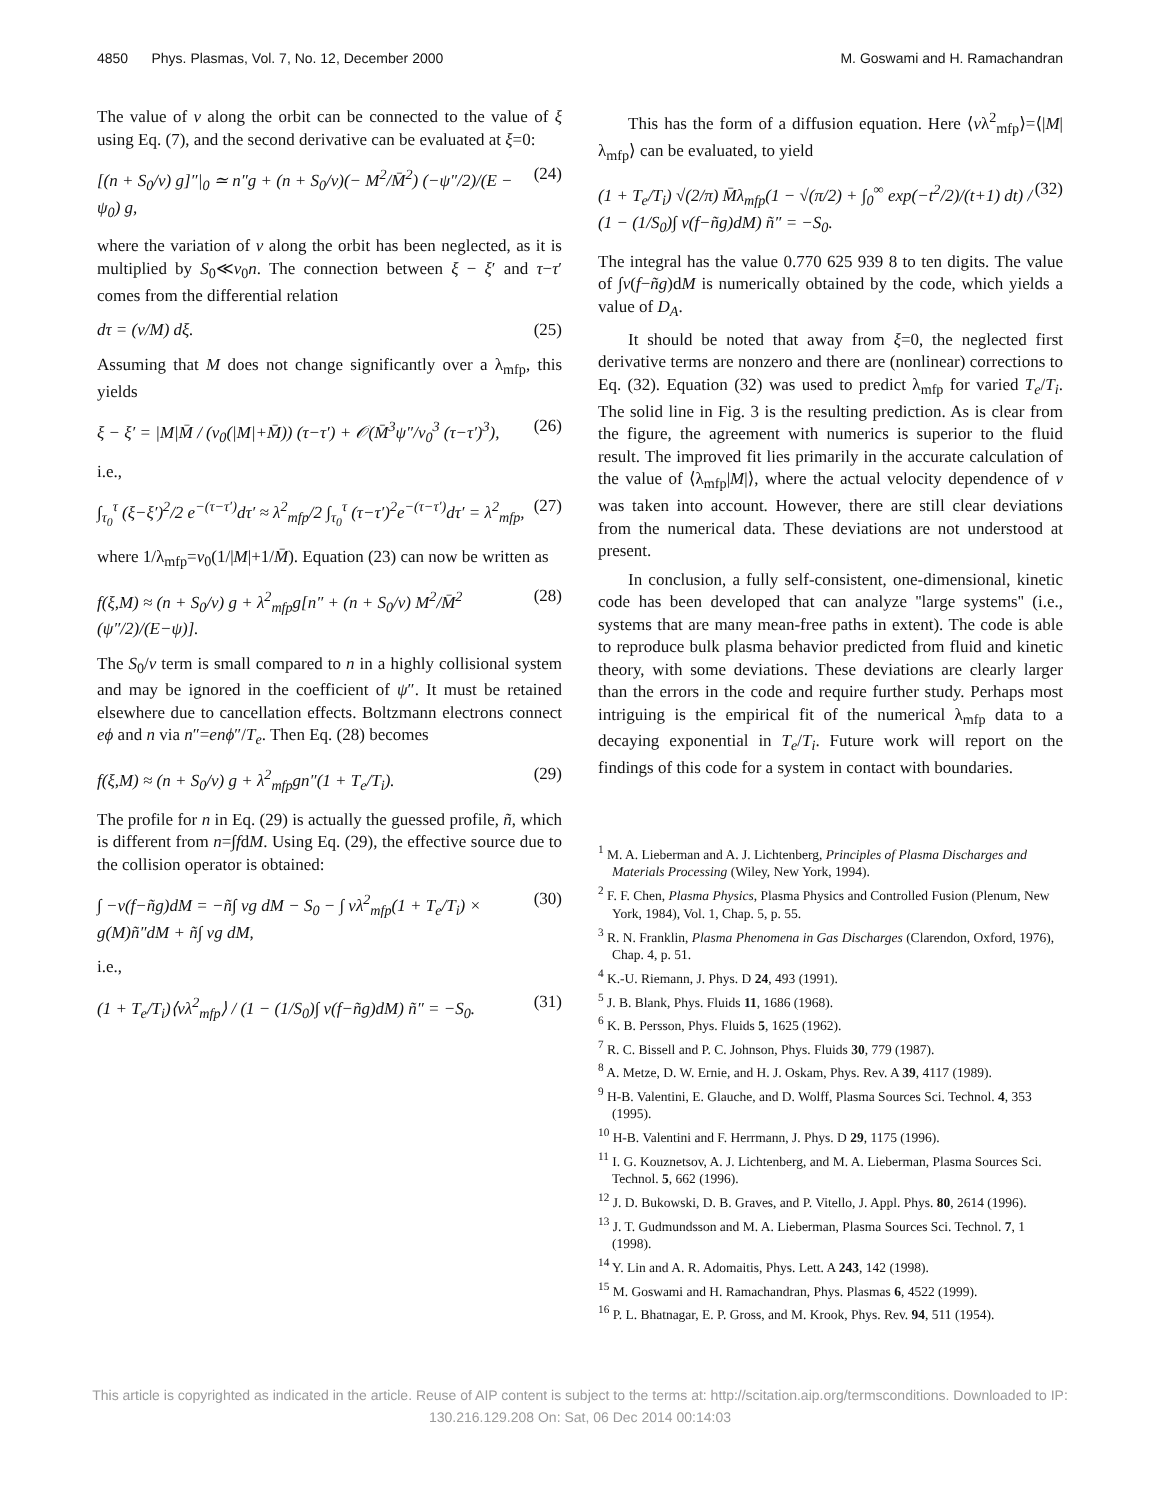4850 Phys. Plasmas, Vol. 7, No. 12, December 2000 M. Goswami and H. Ramachandran
The value of v along the orbit can be connected to the value of ξ using Eq. (7), and the second derivative can be evaluated at ξ=0:
[(n + S<sub>0</sub>/ν) g]″|<sub>0</sub> ≃ n″g + (n + S<sub>0</sub>/ν)(− M<sup>2</sup>/M̄<sup>2</sup>) (−ψ″/2)/(E − ψ<sub>0</sub>) g, (24)
where the variation of ν along the orbit has been neglected, as it is multiplied by S<sub>0</sub>≪ν<sub>0</sub>n. The connection between ξ − ξ′ and τ−τ′ comes from the differential relation
dτ = (ν/M) dξ. (25)
Assuming that M does not change significantly over a λ<sub>mfp</sub>, this yields
ξ − ξ′ = |M|M̄ / (ν<sub>0</sub>(|M|+M̄)) (τ−τ′) + 𝒪(M̄<sup>3</sup>ψ″/ν<sub>0</sub><sup>3</sup> (τ−τ′)<sup>3</sup>), (26)
i.e.,
∫<sub>τ<sub>0</sub></sub><sup>τ</sup> (ξ−ξ′)<sup>2</sup>/2 e<sup>−(τ−τ′)</sup>dτ′ ≈ λ<sup>2</sup><sub>mfp</sub>/2 ∫<sub>τ<sub>0</sub></sub><sup>τ</sup> (τ−τ′)<sup>2</sup>e<sup>−(τ−τ′)</sup>dτ′ = λ<sup>2</sup><sub>mfp</sub>, (27)
where 1/λ<sub>mfp</sub>=ν<sub>0</sub>(1/|M|+1/M̄). Equation (23) can now be written as
f(ξ,M) ≈ (n + S<sub>0</sub>/ν) g + λ<sup>2</sup><sub>mfp</sub>g[n″ + (n + S<sub>0</sub>/ν) M<sup>2</sup>/M̄<sup>2</sup> (ψ″/2)/(E−ψ)]. (28)
The S<sub>0</sub>/ν term is small compared to n in a highly collisional system and may be ignored in the coefficient of ψ″. It must be retained elsewhere due to cancellation effects. Boltzmann electrons connect eϕ and n via n″=enϕ″/T<sub>e</sub>. Then Eq. (28) becomes
f(ξ,M) ≈ (n + S<sub>0</sub>/ν) g + λ<sup>2</sup><sub>mfp</sub>gn″(1 + T<sub>e</sub>/T<sub>i</sub>). (29)
The profile for n in Eq. (29) is actually the guessed profile, ñ, which is different from n=∫fdM. Using Eq. (29), the effective source due to the collision operator is obtained:
∫ −ν(f−ñg)dM = −ñ∫ νg dM − S<sub>0</sub> − ∫ νλ<sup>2</sup><sub>mfp</sub>(1 + T<sub>e</sub>/T<sub>i</sub>) × g(M)ñ″dM + ñ∫ νg dM, (30)
i.e.,
(1 + T<sub>e</sub>/T<sub>i</sub>)⟨νλ<sup>2</sup><sub>mfp</sub>⟩ / (1 − (1/S<sub>0</sub>)∫ ν(f−ñg)dM) ñ″ = −S<sub>0</sub>. (31)
This has the form of a diffusion equation. Here ⟨νλ<sup>2</sup><sub>mfp</sub>⟩=⟨|M|λ<sub>mfp</sub>⟩ can be evaluated, to yield
(1 + T<sub>e</sub>/T<sub>i</sub>) √(2/π) M̄λ<sub>mfp</sub>(1 − √(π/2) + ∫<sub>0</sub><sup>∞</sup> exp(−t<sup>2</sup>/2)/(t+1) dt) / (1 − (1/S<sub>0</sub>)∫ ν(f−ñg)dM) ñ″ = −S<sub>0</sub>. (32)
The integral has the value 0.770 625 939 8 to ten digits. The value of ∫ν(f−ñg)dM is numerically obtained by the code, which yields a value of D<sub>A</sub>.
It should be noted that away from ξ=0, the neglected first derivative terms are nonzero and there are (nonlinear) corrections to Eq. (32). Equation (32) was used to predict λ<sub>mfp</sub> for varied T<sub>e</sub>/T<sub>i</sub>. The solid line in Fig. 3 is the resulting prediction. As is clear from the figure, the agreement with numerics is superior to the fluid result. The improved fit lies primarily in the accurate calculation of the value of ⟨λ<sub>mfp</sub>|M|⟩, where the actual velocity dependence of ν was taken into account. However, there are still clear deviations from the numerical data. These deviations are not understood at present.
In conclusion, a fully self-consistent, one-dimensional, kinetic code has been developed that can analyze ''large systems'' (i.e., systems that are many mean-free paths in extent). The code is able to reproduce bulk plasma behavior predicted from fluid and kinetic theory, with some deviations. These deviations are clearly larger than the errors in the code and require further study. Perhaps most intriguing is the empirical fit of the numerical λ<sub>mfp</sub> data to a decaying exponential in T<sub>e</sub>/T<sub>i</sub>. Future work will report on the findings of this code for a system in contact with boundaries.
<sup>1</sup> M. A. Lieberman and A. J. Lichtenberg, Principles of Plasma Discharges and Materials Processing (Wiley, New York, 1994).
<sup>2</sup> F. F. Chen, Plasma Physics, Plasma Physics and Controlled Fusion (Plenum, New York, 1984), Vol. 1, Chap. 5, p. 55.
<sup>3</sup> R. N. Franklin, Plasma Phenomena in Gas Discharges (Clarendon, Oxford, 1976), Chap. 4, p. 51.
<sup>4</sup> K.-U. Riemann, J. Phys. D 24, 493 (1991).
<sup>5</sup> J. B. Blank, Phys. Fluids 11, 1686 (1968).
<sup>6</sup> K. B. Persson, Phys. Fluids 5, 1625 (1962).
<sup>7</sup> R. C. Bissell and P. C. Johnson, Phys. Fluids 30, 779 (1987).
<sup>8</sup> A. Metze, D. W. Ernie, and H. J. Oskam, Phys. Rev. A 39, 4117 (1989).
<sup>9</sup> H-B. Valentini, E. Glauche, and D. Wolff, Plasma Sources Sci. Technol. 4, 353 (1995).
<sup>10</sup> H-B. Valentini and F. Herrmann, J. Phys. D 29, 1175 (1996).
<sup>11</sup> I. G. Kouznetsov, A. J. Lichtenberg, and M. A. Lieberman, Plasma Sources Sci. Technol. 5, 662 (1996).
<sup>12</sup> J. D. Bukowski, D. B. Graves, and P. Vitello, J. Appl. Phys. 80, 2614 (1996).
<sup>13</sup> J. T. Gudmundsson and M. A. Lieberman, Plasma Sources Sci. Technol. 7, 1 (1998).
<sup>14</sup> Y. Lin and A. R. Adomaitis, Phys. Lett. A 243, 142 (1998).
<sup>15</sup> M. Goswami and H. Ramachandran, Phys. Plasmas 6, 4522 (1999).
<sup>16</sup> P. L. Bhatnagar, E. P. Gross, and M. Krook, Phys. Rev. 94, 511 (1954).
This article is copyrighted as indicated in the article. Reuse of AIP content is subject to the terms at: http://scitation.aip.org/termsconditions. Downloaded to IP:
130.216.129.208 On: Sat, 06 Dec 2014 00:14:03